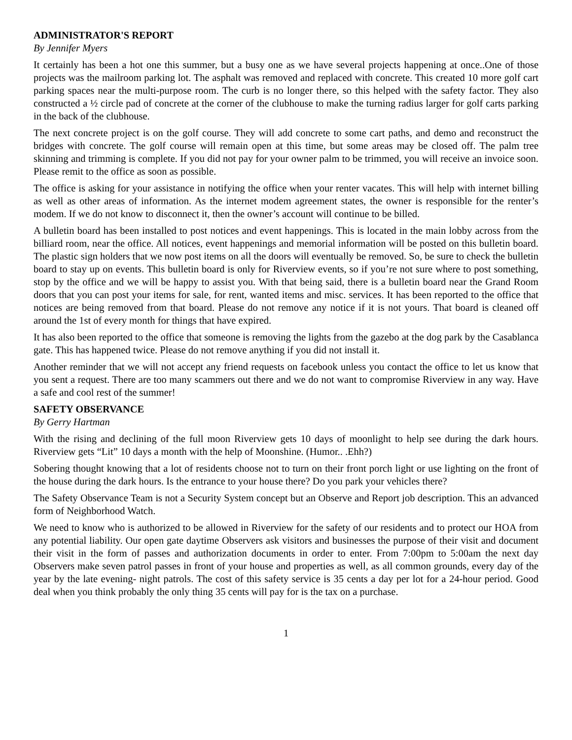ADMINISTRATOR'S REPORT
By Jennifer Myers
It certainly has been a hot one this summer, but a busy one as we have several projects happening at once..One of those projects was the mailroom parking lot. The asphalt was removed and replaced with concrete. This created 10 more golf cart parking spaces near the multi-purpose room. The curb is no longer there, so this helped with the safety factor. They also constructed a ½ circle pad of concrete at the corner of the clubhouse to make the turning radius larger for golf carts parking in the back of the clubhouse.
The next concrete project is on the golf course. They will add concrete to some cart paths, and demo and reconstruct the bridges with concrete. The golf course will remain open at this time, but some areas may be closed off. The palm tree skinning and trimming is complete. If you did not pay for your owner palm to be trimmed, you will receive an invoice soon. Please remit to the office as soon as possible.
The office is asking for your assistance in notifying the office when your renter vacates. This will help with internet billing as well as other areas of information. As the internet modem agreement states, the owner is responsible for the renter’s modem. If we do not know to disconnect it, then the owner’s account will continue to be billed.
A bulletin board has been installed to post notices and event happenings. This is located in the main lobby across from the billiard room, near the office. All notices, event happenings and memorial information will be posted on this bulletin board. The plastic sign holders that we now post items on all the doors will eventually be removed. So, be sure to check the bulletin board to stay up on events. This bulletin board is only for Riverview events, so if you’re not sure where to post something, stop by the office and we will be happy to assist you. With that being said, there is a bulletin board near the Grand Room doors that you can post your items for sale, for rent, wanted items and misc. services. It has been reported to the office that notices are being removed from that board. Please do not remove any notice if it is not yours. That board is cleaned off around the 1st of every month for things that have expired.
It has also been reported to the office that someone is removing the lights from the gazebo at the dog park by the Casablanca gate. This has happened twice. Please do not remove anything if you did not install it.
Another reminder that we will not accept any friend requests on facebook unless you contact the office to let us know that you sent a request. There are too many scammers out there and we do not want to compromise Riverview in any way. Have a safe and cool rest of the summer!
SAFETY OBSERVANCE
By Gerry Hartman
With the rising and declining of the full moon Riverview gets 10 days of moonlight to help see during the dark hours. Riverview gets “Lit” 10 days a month with the help of Moonshine. (Humor.. .Ehh?)
Sobering thought knowing that a lot of residents choose not to turn on their front porch light or use lighting on the front of the house during the dark hours. Is the entrance to your house there? Do you park your vehicles there?
The Safety Observance Team is not a Security System concept but an Observe and Report job description. This an advanced form of Neighborhood Watch.
We need to know who is authorized to be allowed in Riverview for the safety of our residents and to protect our HOA from any potential liability. Our open gate daytime Observers ask visitors and businesses the purpose of their visit and document their visit in the form of passes and authorization documents in order to enter. From 7:00pm to 5:00am the next day Observers make seven patrol passes in front of your house and properties as well, as all common grounds, every day of the year by the late evening- night patrols. The cost of this safety service is 35 cents a day per lot for a 24-hour period. Good deal when you think probably the only thing 35 cents will pay for is the tax on a purchase.
1